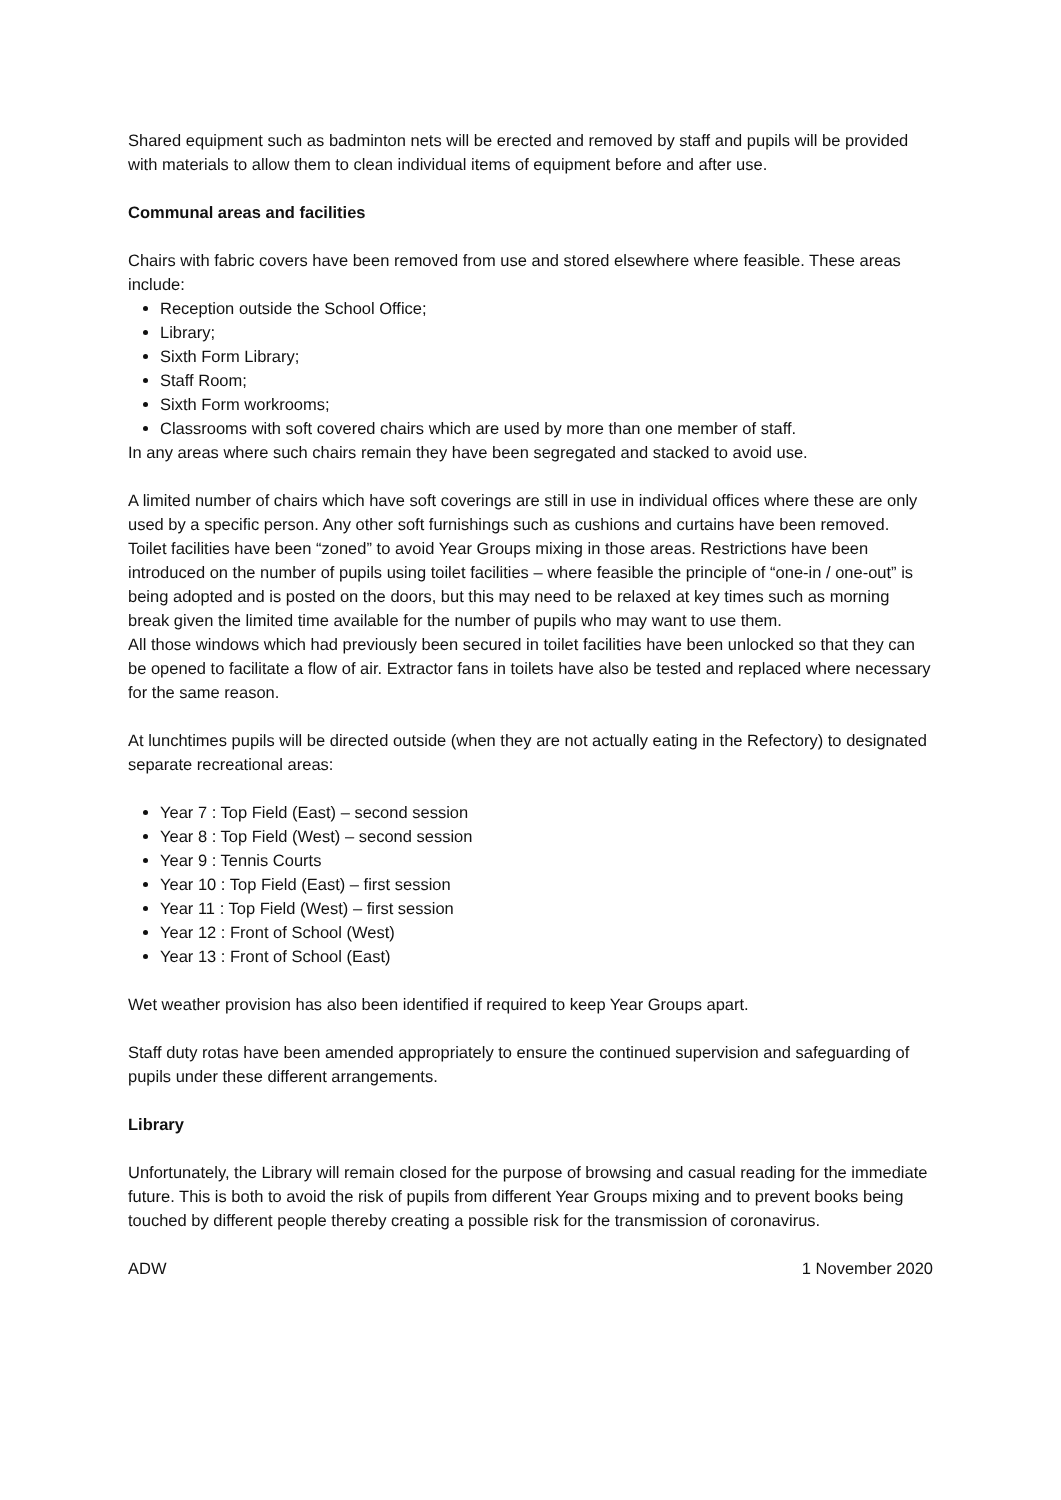Shared equipment such as badminton nets will be erected and removed by staff and pupils will be provided with materials to allow them to clean individual items of equipment before and after use.
Communal areas and facilities
Chairs with fabric covers have been removed from use and stored elsewhere where feasible. These areas include:
Reception outside the School Office;
Library;
Sixth Form Library;
Staff Room;
Sixth Form workrooms;
Classrooms with soft covered chairs which are used by more than one member of staff.
In any areas where such chairs remain they have been segregated and stacked to avoid use.
A limited number of chairs which have soft coverings are still in use in individual offices where these are only used by a specific person. Any other soft furnishings such as cushions and curtains have been removed.
Toilet facilities have been “zoned” to avoid Year Groups mixing in those areas. Restrictions have been introduced on the number of pupils using toilet facilities – where feasible the principle of “one-in / one-out” is being adopted and is posted on the doors, but this may need to be relaxed at key times such as morning break given the limited time available for the number of pupils who may want to use them.
All those windows which had previously been secured in toilet facilities have been unlocked so that they can be opened to facilitate a flow of air. Extractor fans in toilets have also be tested and replaced where necessary for the same reason.
At lunchtimes pupils will be directed outside (when they are not actually eating in the Refectory) to designated separate recreational areas:
Year 7 : Top Field (East) – second session
Year 8 : Top Field (West) – second session
Year 9 : Tennis Courts
Year 10 : Top Field (East) – first session
Year 11 : Top Field (West) – first session
Year 12 : Front of School (West)
Year 13 : Front of School (East)
Wet weather provision has also been identified if required to keep Year Groups apart.
Staff duty rotas have been amended appropriately to ensure the continued supervision and safeguarding of pupils under these different arrangements.
Library
Unfortunately, the Library will remain closed for the purpose of browsing and casual reading for the immediate future. This is both to avoid the risk of pupils from different Year Groups mixing and to prevent books being touched by different people thereby creating a possible risk for the transmission of coronavirus.
ADW 1 November 2020